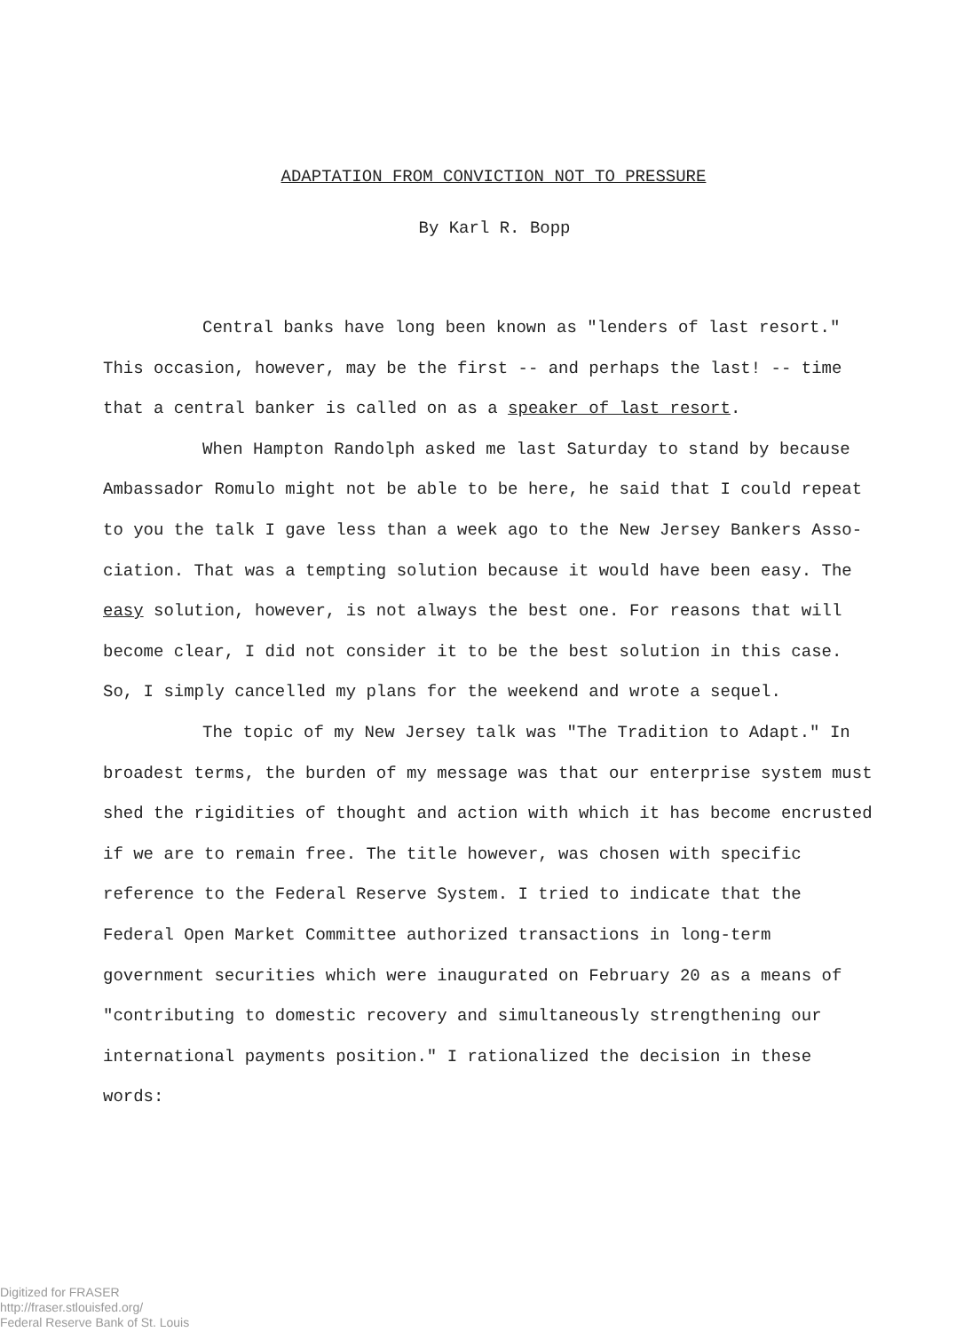ADAPTATION FROM CONVICTION NOT TO PRESSURE
By Karl R. Bopp
Central banks have long been known as "lenders of last resort." This occasion, however, may be the first -- and perhaps the last! -- time that a central banker is called on as a speaker of last resort.
When Hampton Randolph asked me last Saturday to stand by because Ambassador Romulo might not be able to be here, he said that I could repeat to you the talk I gave less than a week ago to the New Jersey Bankers Asso­ciation. That was a tempting solution because it would have been easy. The easy solution, however, is not always the best one. For reasons that will become clear, I did not consider it to be the best solution in this case. So, I simply cancelled my plans for the weekend and wrote a sequel.
The topic of my New Jersey talk was "The Tradition to Adapt." In broadest terms, the burden of my message was that our enterprise system must shed the rigidities of thought and action with which it has become encrusted if we are to remain free. The title however, was chosen with specific reference to the Federal Reserve System. I tried to indicate that the Federal Open Market Committee authorized transactions in long-term government securities which were inaugurated on February 20 as a means of "contributing to domestic recovery and simultaneously strengthening our international payments position." I rationalized the decision in these words:
Digitized for FRASER
http://fraser.stlouisfed.org/
Federal Reserve Bank of St. Louis